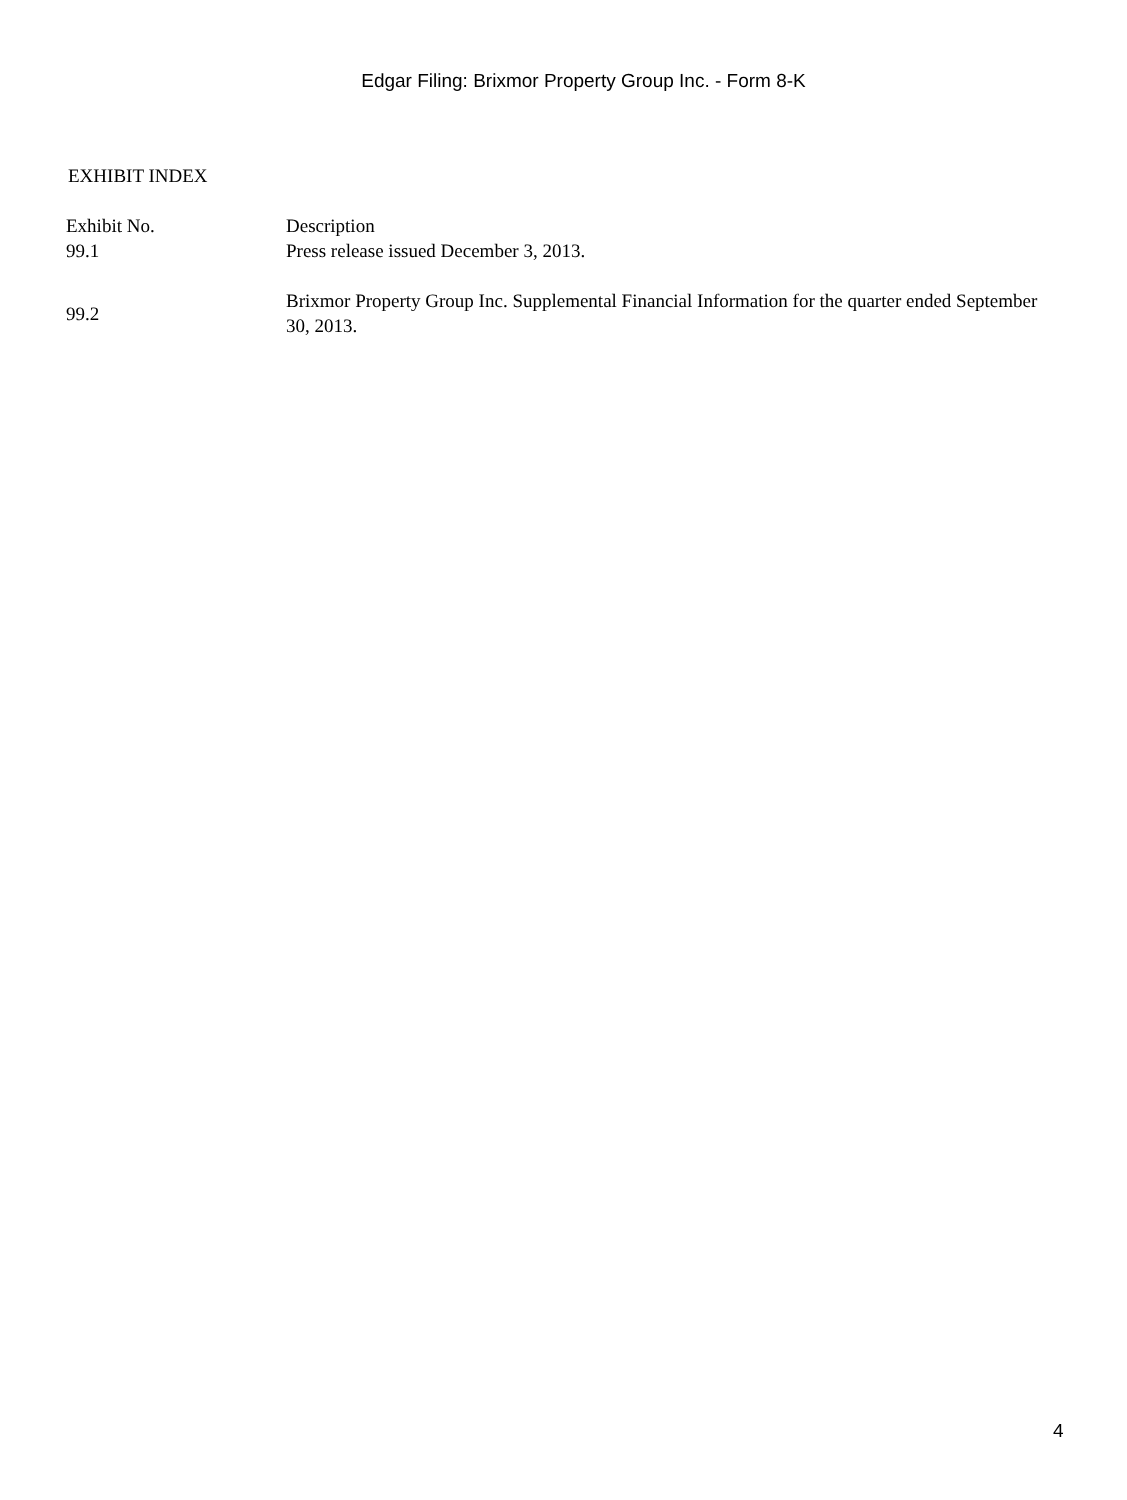Edgar Filing: Brixmor Property Group Inc. - Form 8-K
EXHIBIT INDEX
| Exhibit No. | Description |
| --- | --- |
| 99.1 | Press release issued December 3, 2013. |
| 99.2 | Brixmor Property Group Inc. Supplemental Financial Information for the quarter ended September 30, 2013. |
4